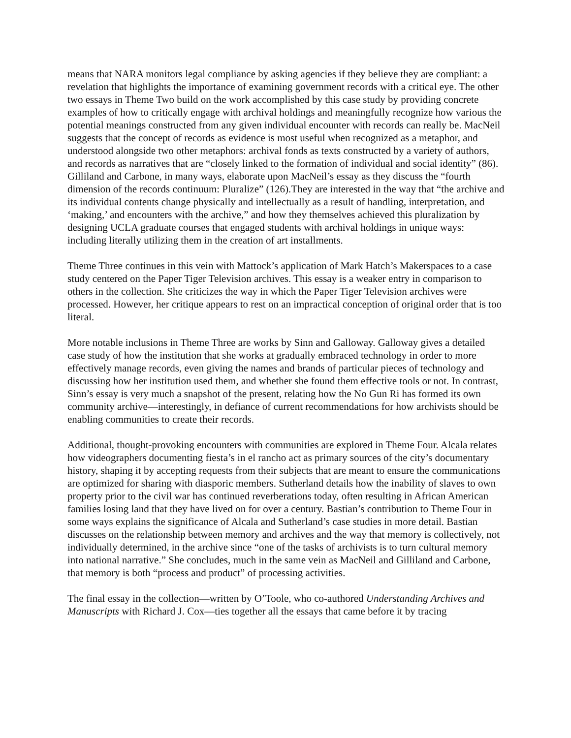means that NARA monitors legal compliance by asking agencies if they believe they are compliant: a revelation that highlights the importance of examining government records with a critical eye. The other two essays in Theme Two build on the work accomplished by this case study by providing concrete examples of how to critically engage with archival holdings and meaningfully recognize how various the potential meanings constructed from any given individual encounter with records can really be. MacNeil suggests that the concept of records as evidence is most useful when recognized as a metaphor, and understood alongside two other metaphors: archival fonds as texts constructed by a variety of authors, and records as narratives that are “closely linked to the formation of individual and social identity” (86). Gilliland and Carbone, in many ways, elaborate upon MacNeil’s essay as they discuss the “fourth dimension of the records continuum: Pluralize” (126).They are interested in the way that “the archive and its individual contents change physically and intellectually as a result of handling, interpretation, and ‘making,’ and encounters with the archive,” and how they themselves achieved this pluralization by designing UCLA graduate courses that engaged students with archival holdings in unique ways: including literally utilizing them in the creation of art installments.
Theme Three continues in this vein with Mattock’s application of Mark Hatch’s Makerspaces to a case study centered on the Paper Tiger Television archives. This essay is a weaker entry in comparison to others in the collection. She criticizes the way in which the Paper Tiger Television archives were processed. However, her critique appears to rest on an impractical conception of original order that is too literal.
More notable inclusions in Theme Three are works by Sinn and Galloway. Galloway gives a detailed case study of how the institution that she works at gradually embraced technology in order to more effectively manage records, even giving the names and brands of particular pieces of technology and discussing how her institution used them, and whether she found them effective tools or not. In contrast, Sinn’s essay is very much a snapshot of the present, relating how the No Gun Ri has formed its own community archive—interestingly, in defiance of current recommendations for how archivists should be enabling communities to create their records.
Additional, thought-provoking encounters with communities are explored in Theme Four. Alcala relates how videographers documenting fiesta’s in el rancho act as primary sources of the city’s documentary history, shaping it by accepting requests from their subjects that are meant to ensure the communications are optimized for sharing with diasporic members. Sutherland details how the inability of slaves to own property prior to the civil war has continued reverberations today, often resulting in African American families losing land that they have lived on for over a century. Bastian’s contribution to Theme Four in some ways explains the significance of Alcala and Sutherland’s case studies in more detail. Bastian discusses on the relationship between memory and archives and the way that memory is collectively, not individually determined, in the archive since “one of the tasks of archivists is to turn cultural memory into national narrative.” She concludes, much in the same vein as MacNeil and Gilliland and Carbone, that memory is both “process and product” of processing activities.
The final essay in the collection—written by O’Toole, who co-authored Understanding Archives and Manuscripts with Richard J. Cox—ties together all the essays that came before it by tracing